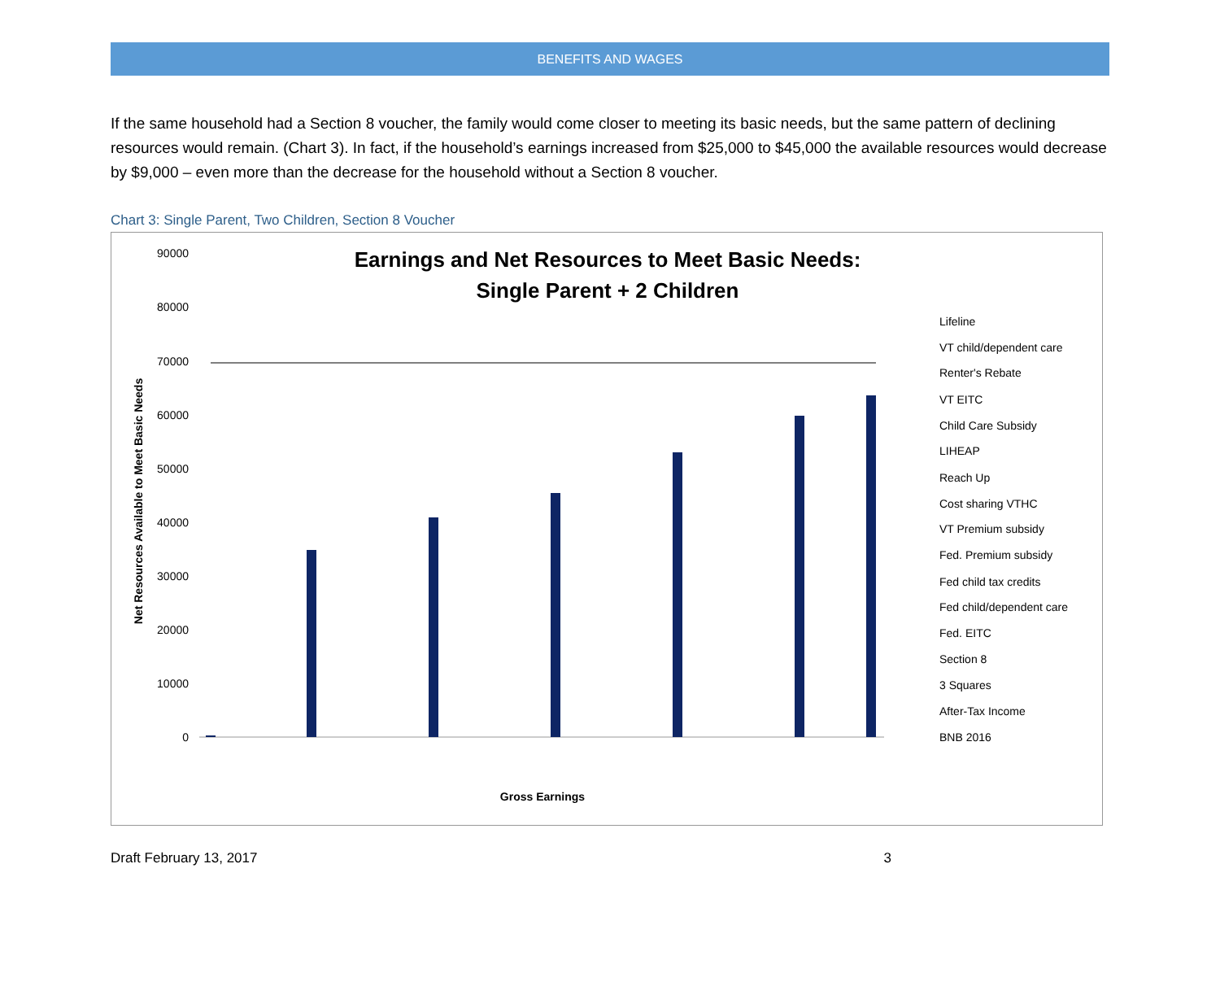BENEFITS AND WAGES
If the same household had a Section 8 voucher, the family would come closer to meeting its basic needs, but the same pattern of declining resources would remain. (Chart 3). In fact, if the household’s earnings increased from $25,000 to $45,000 the available resources would decrease by $9,000 – even more than the decrease for the household without a Section 8 voucher.
Chart 3: Single Parent, Two Children, Section 8 Voucher
Earnings and Net Resources to Meet Basic Needs:
Single Parent + 2 Children
90000
80000
70000
60000
50000
40000
30000
20000
10000
0
Net Resources Available to Meet Basic Needs
Gross Earnings
Lifeline
VT child/dependent care
Renter's Rebate
VT EITC
Child Care Subsidy
LIHEAP
Reach Up
Cost sharing VTHC
VT Premium subsidy
Fed. Premium subsidy
Fed child tax credits
Fed child/dependent care
Fed. EITC
Section 8
3 Squares
After-Tax Income
BNB 2016
Draft February 13, 2017 3